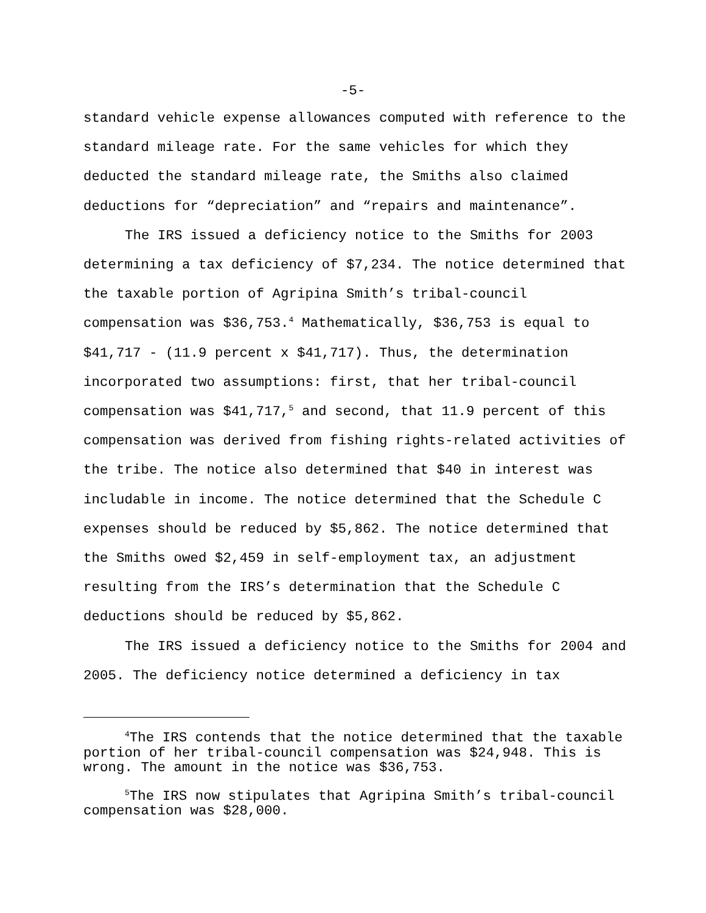-5-
standard vehicle expense allowances computed with reference to the standard mileage rate. For the same vehicles for which they deducted the standard mileage rate, the Smiths also claimed deductions for “depreciation” and “repairs and maintenance”.
The IRS issued a deficiency notice to the Smiths for 2003 determining a tax deficiency of $7,234. The notice determined that the taxable portion of Agripina Smith’s tribal-council compensation was $36,753.<sup>4</sup> Mathematically, $36,753 is equal to $41,717 - (11.9 percent x $41,717). Thus, the determination incorporated two assumptions: first, that her tribal-council compensation was $41,717,<sup>5</sup> and second, that 11.9 percent of this compensation was derived from fishing rights-related activities of the tribe. The notice also determined that $40 in interest was includable in income. The notice determined that the Schedule C expenses should be reduced by $5,862. The notice determined that the Smiths owed $2,459 in self-employment tax, an adjustment resulting from the IRS’s determination that the Schedule C deductions should be reduced by $5,862.
The IRS issued a deficiency notice to the Smiths for 2004 and 2005. The deficiency notice determined a deficiency in tax
<sup>4</sup> The IRS contends that the notice determined that the taxable portion of her tribal-council compensation was $24,948. This is wrong. The amount in the notice was $36,753.
<sup>5</sup> The IRS now stipulates that Agripina Smith’s tribal-council compensation was $28,000.